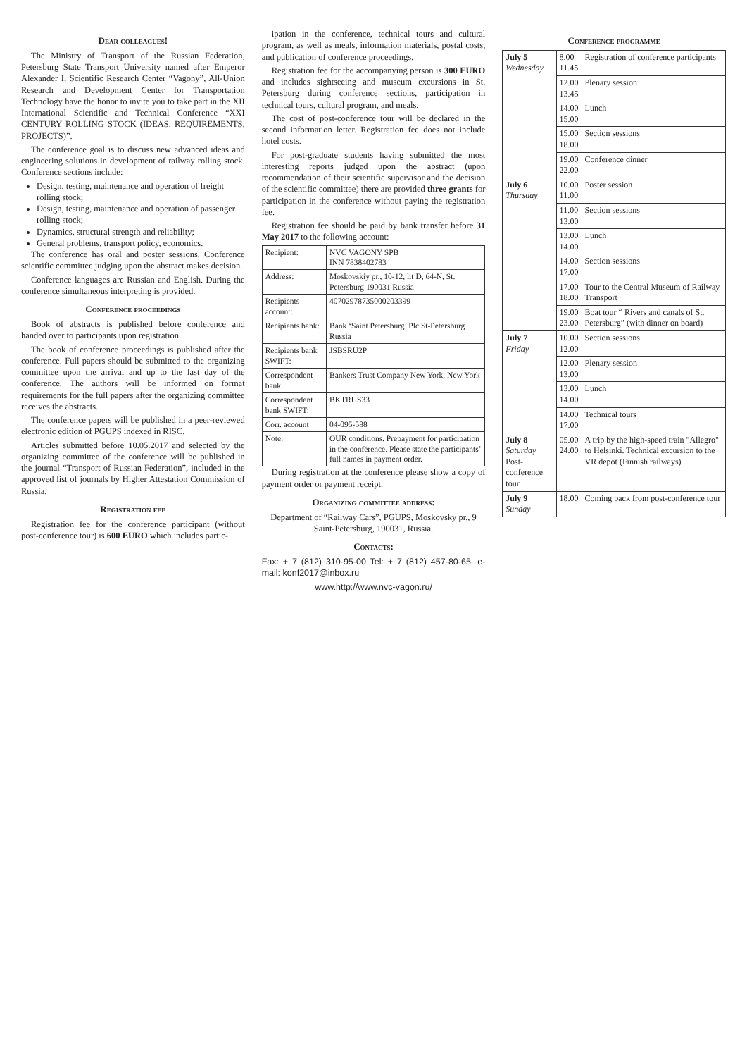Dear colleagues!
The Ministry of Transport of the Russian Federation, Petersburg State Transport University named after Emperor Alexander I, Scientific Research Center “Vagony”, All-Union Research and Development Center for Transportation Technology have the honor to invite you to take part in the XII International Scientific and Technical Conference “XXI CENTURY ROLLING STOCK (IDEAS, REQUIREMENTS, PROJECTS)”.
The conference goal is to discuss new advanced ideas and engineering solutions in development of railway rolling stock. Conference sections include:
Design, testing, maintenance and operation of freight rolling stock;
Design, testing, maintenance and operation of passenger rolling stock;
Dynamics, structural strength and reliability;
General problems, transport policy, economics.
The conference has oral and poster sessions. Conference scientific committee judging upon the abstract makes decision.
Conference languages are Russian and English. During the conference simultaneous interpreting is provided.
Conference proceedings
Book of abstracts is published before conference and handed over to participants upon registration.
The book of conference proceedings is published after the conference. Full papers should be submitted to the organizing committee upon the arrival and up to the last day of the conference. The authors will be informed on format requirements for the full papers after the organizing committee receives the abstracts.
The conference papers will be published in a peer-reviewed electronic edition of PGUPS indexed in RISC.
Articles submitted before 10.05.2017 and selected by the organizing committee of the conference will be published in the journal “Transport of Russian Federation”, included in the approved list of journals by Higher Attestation Commission of Russia.
Registration fee
Registration fee for the conference participant (without post-conference tour) is 600 EURO which includes partic-
ipation in the conference, technical tours and cultural program, as well as meals, information materials, postal costs, and publication of conference proceedings.
Registration fee for the accompanying person is 300 EURO and includes sightseeing and museum excursions in St. Petersburg during conference sections, participation in technical tours, cultural program, and meals.
The cost of post-conference tour will be declared in the second information letter. Registration fee does not include hotel costs.
For post-graduate students having submitted the most interesting reports judged upon the abstract (upon recommendation of their scientific supervisor and the decision of the scientific committee) there are provided three grants for participation in the conference without paying the registration fee.
Registration fee should be paid by bank transfer before 31 May 2017 to the following account:
| Recipient: | NVC VAGONY SPB INN 7838402783 |
| Address: | Moskovskiy pr., 10-12, lit D, 64-N, St. Petersburg 190031 Russia |
| Recipients account: | 40702978735000203399 |
| Recipients bank: | Bank ‘Saint Petersburg’ Plc St-Petersburg Russia |
| Recipients bank SWIFT: | JSBSRU2P |
| Correspondent bank: | Bankers Trust Company New York, New York |
| Correspondent bank SWIFT: | BKTRUS33 |
| Corr. account | 04-095-588 |
| Note: | OUR conditions. Prepayment for participation in the conference. Please state the participants’ full names in payment order. |
During registration at the conference please show a copy of payment order or payment receipt.
Organizing committee address:
Department of “Railway Cars”, PGUPS, Moskovsky pr., 9 Saint-Petersburg, 190031, Russia.
Contacts:
Fax: + 7 (812) 310-95-00 Tel: + 7 (812) 457-80-65, e-mail: konf2017@inbox.ru
www.http://www.nvc-vagon.ru/
Conference programme
| July 5 Wednesday | 8.00 11.45 | Registration of conference participants |
| | 12.00 13.45 | Plenary session |
| | 14.00 15.00 | Lunch |
| | 15.00 18.00 | Section sessions |
| | 19.00 22.00 | Conference dinner |
| July 6 Thursday | 10.00 11.00 | Poster session |
| | 11.00 13.00 | Section sessions |
| | 13.00 14.00 | Lunch |
| | 14.00 17.00 | Section sessions |
| | 17.00 18.00 | Tour to the Central Museum of Railway Transport |
| | 19.00 23.00 | Boat tour “ Rivers and canals of St. Petersburg” (with dinner on board) |
| July 7 Friday | 10.00 12.00 | Section sessions |
| | 12.00 13.00 | Plenary session |
| | 13.00 14.00 | Lunch |
| | 14.00 17.00 | Technical tours |
| July 8 Saturday Post-conference tour | 05.00 24.00 | A trip by the high-speed train "Allegro" to Helsinki. Technical excursion to the VR depot (Finnish railways) |
| July 9 Sunday | 18.00 | Coming back from post-conference tour |